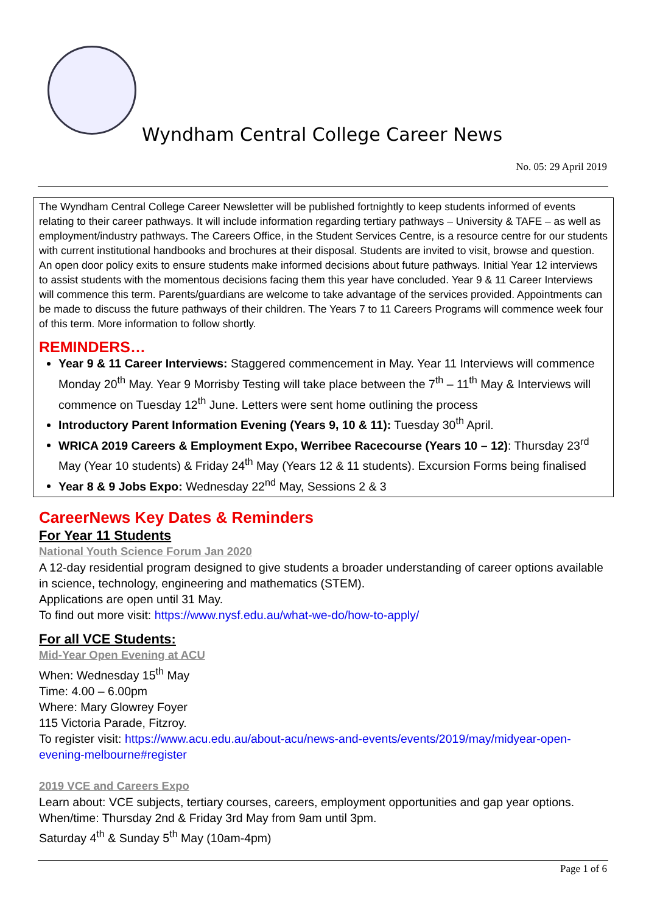Wyndham Central College Career News
No. 05: 29 April 2019
The Wyndham Central College Career Newsletter will be published fortnightly to keep students informed of events relating to their career pathways. It will include information regarding tertiary pathways – University & TAFE – as well as employment/industry pathways. The Careers Office, in the Student Services Centre, is a resource centre for our students with current institutional handbooks and brochures at their disposal. Students are invited to visit, browse and question. An open door policy exits to ensure students make informed decisions about future pathways. Initial Year 12 interviews to assist students with the momentous decisions facing them this year have concluded. Year 9 & 11 Career Interviews will commence this term. Parents/guardians are welcome to take advantage of the services provided. Appointments can be made to discuss the future pathways of their children. The Years 7 to 11 Careers Programs will commence week four of this term. More information to follow shortly.
REMINDERS…
Year 9 & 11 Career Interviews: Staggered commencement in May. Year 11 Interviews will commence Monday 20<sup>th</sup> May. Year 9 Morrisby Testing will take place between the 7<sup>th</sup> – 11<sup>th</sup> May & Interviews will commence on Tuesday 12<sup>th</sup> June. Letters were sent home outlining the process
Introductory Parent Information Evening (Years 9, 10 & 11): Tuesday 30<sup>th</sup> April.
WRICA 2019 Careers & Employment Expo, Werribee Racecourse (Years 10 – 12): Thursday 23<sup>rd</sup> May (Year 10 students) & Friday 24<sup>th</sup> May (Years 12 & 11 students). Excursion Forms being finalised
Year 8 & 9 Jobs Expo: Wednesday 22<sup>nd</sup> May, Sessions 2 & 3
CareerNews Key Dates & Reminders
For Year 11 Students
National Youth Science Forum Jan 2020
A 12-day residential program designed to give students a broader understanding of career options available in science, technology, engineering and mathematics (STEM).
Applications are open until 31 May.
To find out more visit: https://www.nysf.edu.au/what-we-do/how-to-apply/
For all VCE Students:
Mid-Year Open Evening at ACU
When: Wednesday 15<sup>th</sup> May
Time: 4.00 – 6.00pm
Where: Mary Glowrey Foyer
115 Victoria Parade, Fitzroy.
To register visit: https://www.acu.edu.au/about-acu/news-and-events/events/2019/may/midyear-open-evening-melbourne#register
2019 VCE and Careers Expo
Learn about: VCE subjects, tertiary courses, careers, employment opportunities and gap year options.
When/time: Thursday 2nd & Friday 3rd May from 9am until 3pm.
Saturday 4<sup>th</sup> & Sunday 5<sup>th</sup> May (10am-4pm)
Page 1 of 6